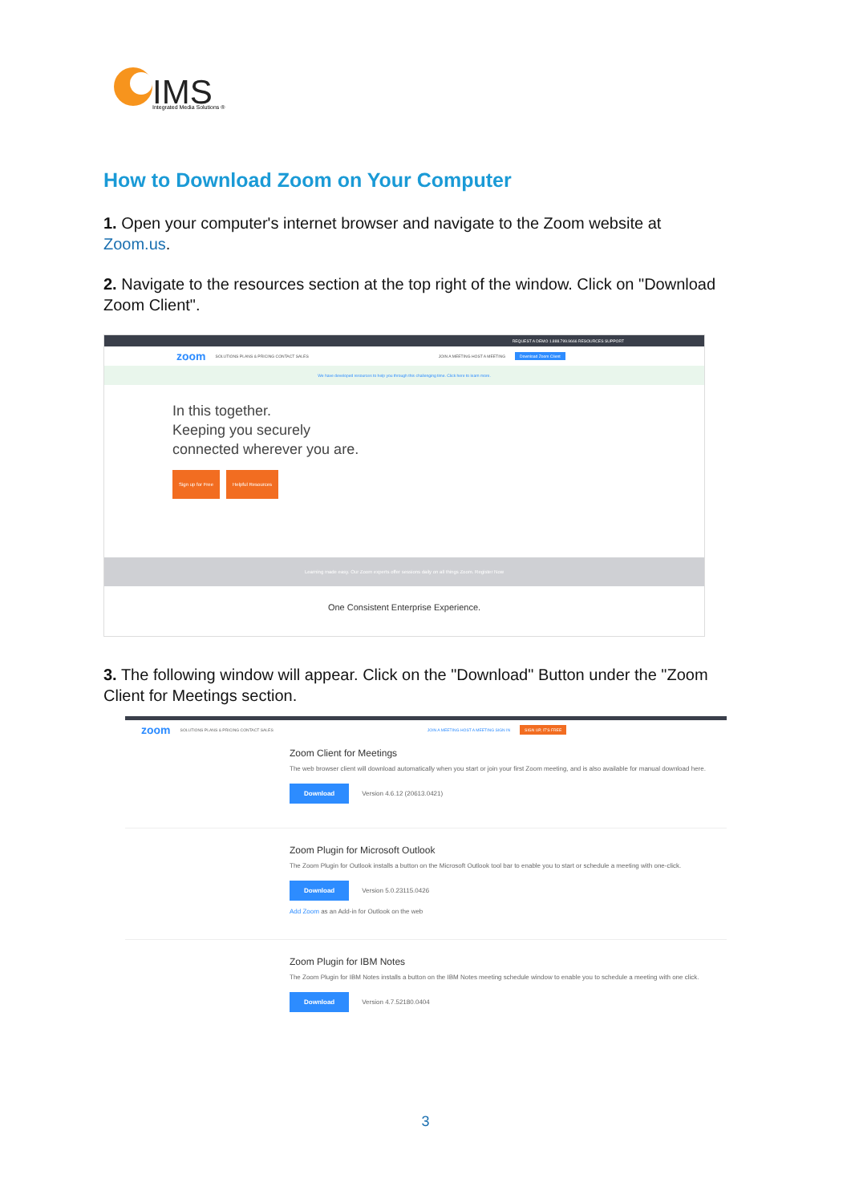IMS
Integrated Media Solutions ®
How to Download Zoom on Your Computer
1. Open your computer's internet browser and navigate to the Zoom website at Zoom.us.
2. Navigate to the resources section at the top right of the window. Click on "Download Zoom Client".
REQUEST A DEMO 1.888.799.9666 RESOURCES SUPPORT
zoom SOLUTIONS PLANS & PRICING CONTACT SALES JOIN A MEETING HOST A MEETING Download Zoom Client
We have developed resources to help you through this challenging time. Click here to learn more.
In this together.
Keeping you securely
connected wherever you are.
Sign up for Free Helpful Resources
Learning made easy. Our Zoom experts offer sessions daily on all things Zoom. Register Now
One Consistent Enterprise Experience.
3. The following window will appear. Click on the "Download" Button under the "Zoom Client for Meetings section.
zoom SOLUTIONS PLANS & PRICING CONTACT SALES JOIN A MEETING HOST A MEETING SIGN IN SIGN UP, IT'S FREE
Zoom Client for Meetings
The web browser client will download automatically when you start or join your first Zoom meeting, and is also available for manual download here.
Download Version 4.6.12 (20613.0421)
Zoom Plugin for Microsoft Outlook
The Zoom Plugin for Outlook installs a button on the Microsoft Outlook tool bar to enable you to start or schedule a meeting with one-click.
Download Version 5.0.23115.0426
Add Zoom as an Add-in for Outlook on the web
Zoom Plugin for IBM Notes
The Zoom Plugin for IBM Notes installs a button on the IBM Notes meeting schedule window to enable you to schedule a meeting with one click.
Download Version 4.7.52180.0404
3